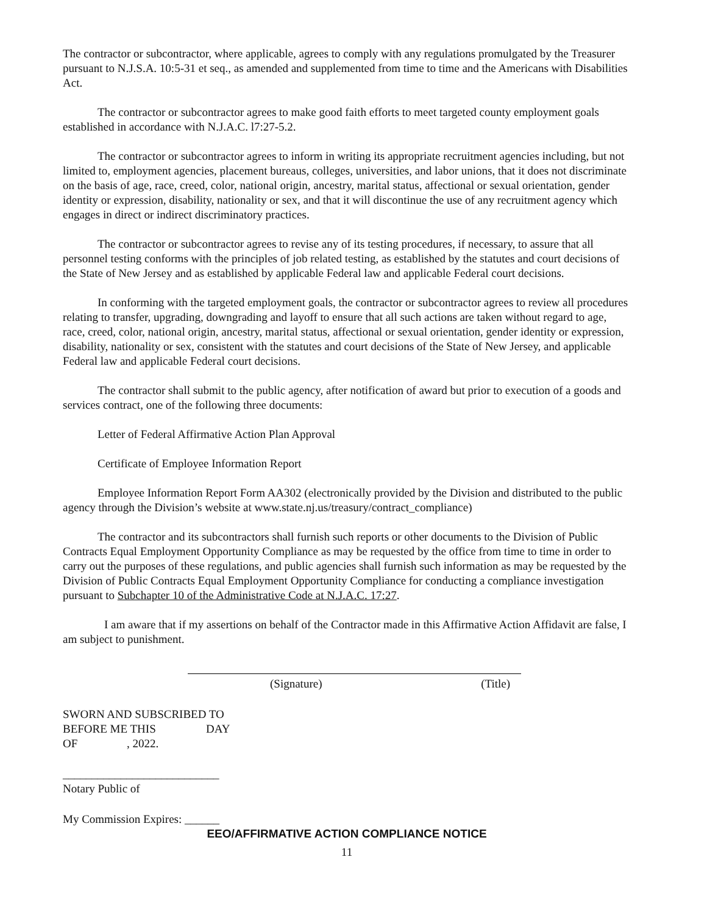The contractor or subcontractor, where applicable, agrees to comply with any regulations promulgated by the Treasurer pursuant to N.J.S.A. 10:5-31 et seq., as amended and supplemented from time to time and the Americans with Disabilities Act.
The contractor or subcontractor agrees to make good faith efforts to meet targeted county employment goals established in accordance with N.J.A.C. l7:27-5.2.
The contractor or subcontractor agrees to inform in writing its appropriate recruitment agencies including, but not limited to, employment agencies, placement bureaus, colleges, universities, and labor unions, that it does not discriminate on the basis of age, race, creed, color, national origin, ancestry, marital status, affectional or sexual orientation, gender identity or expression, disability, nationality or sex, and that it will discontinue the use of any recruitment agency which engages in direct or indirect discriminatory practices.
The contractor or subcontractor agrees to revise any of its testing procedures, if necessary, to assure that all personnel testing conforms with the principles of job related testing, as established by the statutes and court decisions of the State of New Jersey and as established by applicable Federal law and applicable Federal court decisions.
In conforming with the targeted employment goals, the contractor or subcontractor agrees to review all procedures relating to transfer, upgrading, downgrading and layoff to ensure that all such actions are taken without regard to age, race, creed, color, national origin, ancestry, marital status, affectional or sexual orientation, gender identity or expression, disability, nationality or sex, consistent with the statutes and court decisions of the State of New Jersey, and applicable Federal law and applicable Federal court decisions.
The contractor shall submit to the public agency, after notification of award but prior to execution of a goods and services contract, one of the following three documents:
Letter of Federal Affirmative Action Plan Approval
Certificate of Employee Information Report
Employee Information Report Form AA302 (electronically provided by the Division and distributed to the public agency through the Division’s website at www.state.nj.us/treasury/contract_compliance)
The contractor and its subcontractors shall furnish such reports or other documents to the Division of Public Contracts Equal Employment Opportunity Compliance as may be requested by the office from time to time in order to carry out the purposes of these regulations, and public agencies shall furnish such information as may be requested by the Division of Public Contracts Equal Employment Opportunity Compliance for conducting a compliance investigation pursuant to Subchapter 10 of the Administrative Code at N.J.A.C. 17:27.
I am aware that if my assertions on behalf of the Contractor made in this Affirmative Action Affidavit are false, I am subject to punishment.
(Signature) (Title)
SWORN AND SUBSCRIBED TO
BEFORE ME THIS DAY
OF, 2022.
___________________________
Notary Public of
My Commission Expires: ______
EEO/AFFIRMATIVE ACTION COMPLIANCE NOTICE
11